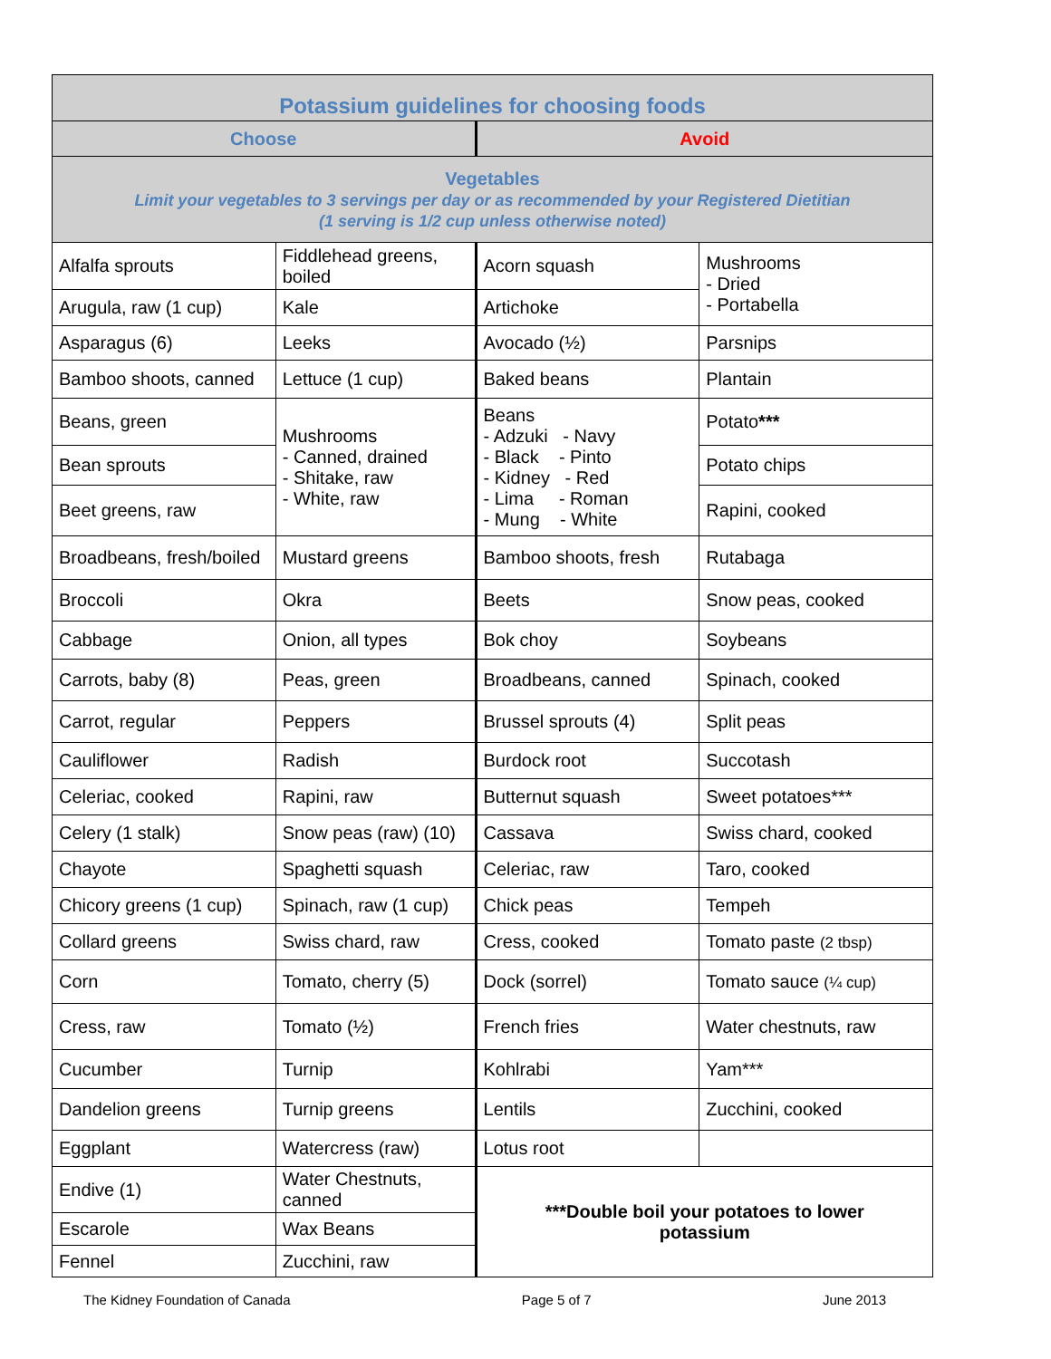| Potassium guidelines for choosing foods | | | |
| --- | --- | --- | --- |
| Choose | | Avoid | |
| Vegetables Limit your vegetables to 3 servings per day or as recommended by your Registered Dietitian (1 serving is 1/2 cup unless otherwise noted) | | | |
| Alfalfa sprouts | Fiddlehead greens, boiled | Acorn squash | Mushrooms - Dried - Portabella |
| Arugula, raw (1 cup) | Kale | Artichoke | |
| Asparagus (6) | Leeks | Avocado (½) | Parsnips |
| Bamboo shoots, canned | Lettuce (1 cup) | Baked beans | Plantain |
| Beans, green | Mushrooms - Canned, drained - Shitake, raw - White, raw | Beans - Adzuki - Navy - Black - Pinto - Kidney - Red - Lima - Roman - Mung - White | Potato *** |
| Bean sprouts | | | Potato chips |
| Beet greens, raw | | | Rapini, cooked |
| Broadbeans, fresh/boiled | Mustard greens | Bamboo shoots, fresh | Rutabaga |
| Broccoli | Okra | Beets | Snow peas, cooked |
| Cabbage | Onion, all types | Bok choy | Soybeans |
| Carrots, baby (8) | Peas, green | Broadbeans, canned | Spinach, cooked |
| Carrot, regular | Peppers | Brussel sprouts (4) | Split peas |
| Cauliflower | Radish | Burdock root | Succotash |
| Celeriac, cooked | Rapini, raw | Butternut squash | Sweet potatoes*** |
| Celery (1 stalk) | Snow peas (raw) (10) | Cassava | Swiss chard, cooked |
| Chayote | Spaghetti squash | Celeriac, raw | Taro, cooked |
| Chicory greens (1 cup) | Spinach, raw (1 cup) | Chick peas | Tempeh |
| Collard greens | Swiss chard, raw | Cress, cooked | Tomato paste (2 tbsp) |
| Corn | Tomato, cherry (5) | Dock (sorrel) | Tomato sauce (¼ cup) |
| Cress, raw | Tomato (½) | French fries | Water chestnuts, raw |
| Cucumber | Turnip | Kohlrabi | Yam*** |
| Dandelion greens | Turnip greens | Lentils | Zucchini, cooked |
| Eggplant | Watercress (raw) | Lotus root | |
| Endive (1) | Water Chestnuts, canned | ***Double boil your potatoes to lower potassium | |
| Escarole | Wax Beans | | |
| Fennel | Zucchini, raw | | |
The Kidney Foundation of Canada Page 5 of 7 June 2013